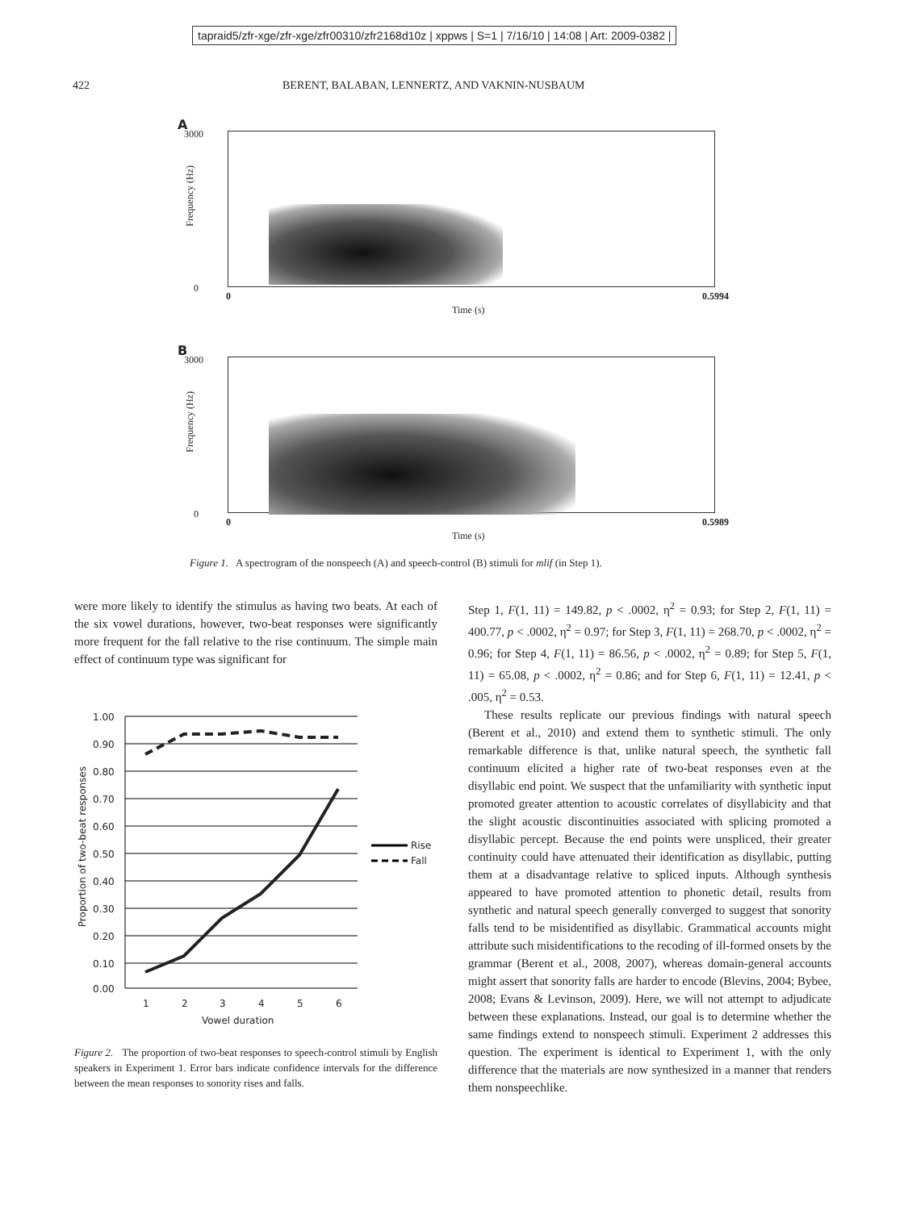tapraid5/zfr-xge/zfr-xge/zfr00310/zfr2168d10z | xppws | S=1 | 7/16/10 | 14:08 | Art: 2009-0382 |
422 BERENT, BALABAN, LENNERTZ, AND VAKNIN-NUSBAUM
A
3000
Frequency (Hz)
0
0 0.5994
Time (s)
B
3000
Frequency (Hz)
0
0 0.5989
Time (s)
Figure 1. A spectrogram of the nonspeech (A) and speech-control (B) stimuli for mlif (in Step 1).
were more likely to identify the stimulus as having two beats. At each of the six vowel durations, however, two-beat responses were significantly more frequent for the fall relative to the rise continuum. The simple main effect of continuum type was significant for
1.00
0.90
0.80
0.70
0.60
0.50
0.40
0.30
0.20
0.10
0.00
Proportion of two-beat responses
1 2 3 4 5 6
Vowel duration
Rise
Fall
Figure 2. The proportion of two-beat responses to speech-control stimuli by English speakers in Experiment 1. Error bars indicate confidence intervals for the difference between the mean responses to sonority rises and falls.
Step 1, F(1, 11) = 149.82, p < .0002, η<sup>2</sup> = 0.93; for Step 2, F(1, 11) = 400.77, p < .0002, η<sup>2</sup> = 0.97; for Step 3, F(1, 11) = 268.70, p < .0002, η<sup>2</sup> = 0.96; for Step 4, F(1, 11) = 86.56, p < .0002, η<sup>2</sup> = 0.89; for Step 5, F(1, 11) = 65.08, p < .0002, η<sup>2</sup> = 0.86; and for Step 6, F(1, 11) = 12.41, p < .005, η<sup>2</sup> = 0.53.
These results replicate our previous findings with natural speech (Berent et al., 2010) and extend them to synthetic stimuli. The only remarkable difference is that, unlike natural speech, the synthetic fall continuum elicited a higher rate of two-beat responses even at the disyllabic end point. We suspect that the unfamiliarity with synthetic input promoted greater attention to acoustic correlates of disyllabicity and that the slight acoustic discontinuities associated with splicing promoted a disyllabic percept. Because the end points were unspliced, their greater continuity could have attenuated their identification as disyllabic, putting them at a disadvantage relative to spliced inputs. Although synthesis appeared to have promoted attention to phonetic detail, results from synthetic and natural speech generally converged to suggest that sonority falls tend to be misidentified as disyllabic. Grammatical accounts might attribute such misidentifications to the recoding of ill-formed onsets by the grammar (Berent et al., 2008, 2007), whereas domain-general accounts might assert that sonority falls are harder to encode (Blevins, 2004; Bybee, 2008; Evans & Levinson, 2009). Here, we will not attempt to adjudicate between these explanations. Instead, our goal is to determine whether the same findings extend to nonspeech stimuli. Experiment 2 addresses this question. The experiment is identical to Experiment 1, with the only difference that the materials are now synthesized in a manner that renders them nonspeechlike.